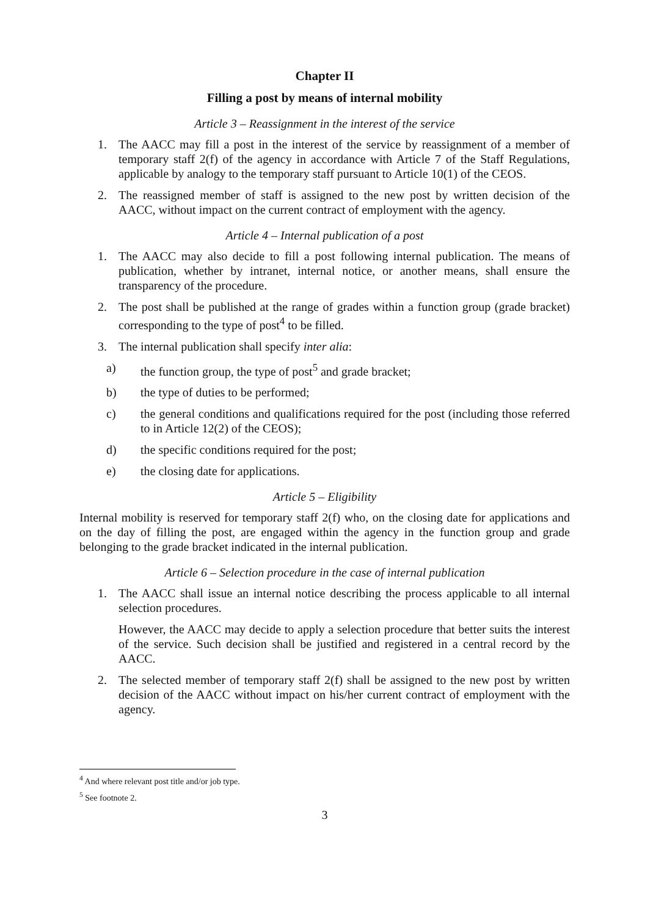Chapter II
Filling a post by means of internal mobility
Article 3 – Reassignment in the interest of the service
1. The AACC may fill a post in the interest of the service by reassignment of a member of temporary staff 2(f) of the agency in accordance with Article 7 of the Staff Regulations, applicable by analogy to the temporary staff pursuant to Article 10(1) of the CEOS.
2. The reassigned member of staff is assigned to the new post by written decision of the AACC, without impact on the current contract of employment with the agency.
Article 4 – Internal publication of a post
1. The AACC may also decide to fill a post following internal publication. The means of publication, whether by intranet, internal notice, or another means, shall ensure the transparency of the procedure.
2. The post shall be published at the range of grades within a function group (grade bracket) corresponding to the type of post<sup>4</sup> to be filled.
3. The internal publication shall specify inter alia:
a) the function group, the type of post<sup>5</sup> and grade bracket;
b) the type of duties to be performed;
c) the general conditions and qualifications required for the post (including those referred to in Article 12(2) of the CEOS);
d) the specific conditions required for the post;
e) the closing date for applications.
Article 5 – Eligibility
Internal mobility is reserved for temporary staff 2(f) who, on the closing date for applications and on the day of filling the post, are engaged within the agency in the function group and grade belonging to the grade bracket indicated in the internal publication.
Article 6 – Selection procedure in the case of internal publication
1. The AACC shall issue an internal notice describing the process applicable to all internal selection procedures.
However, the AACC may decide to apply a selection procedure that better suits the interest of the service. Such decision shall be justified and registered in a central record by the AACC.
2. The selected member of temporary staff 2(f) shall be assigned to the new post by written decision of the AACC without impact on his/her current contract of employment with the agency.
<sup>4</sup> And where relevant post title and/or job type.
<sup>5</sup> See footnote 2.
3